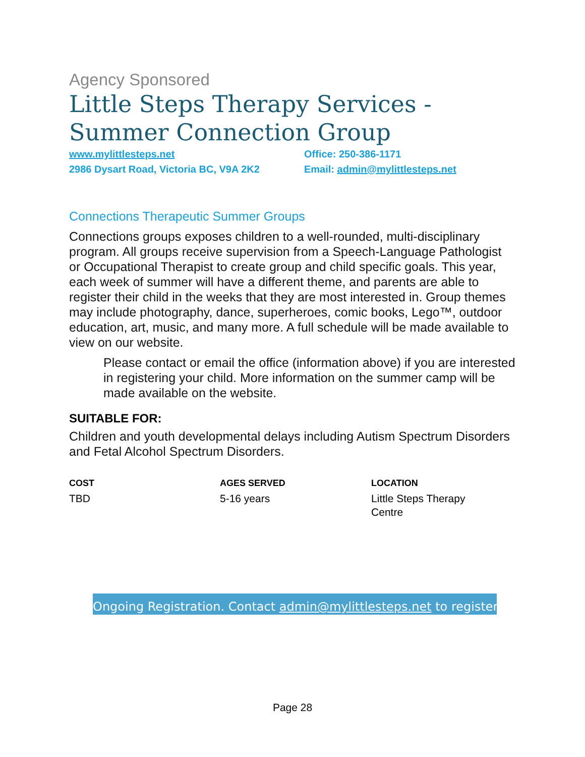Agency Sponsored
Little Steps Therapy Services - Summer Connection Group
www.mylittlesteps.net
2986 Dysart Road, Victoria BC, V9A 2K2
Office: 250-386-1171
Email: admin@mylittlesteps.net
Connections Therapeutic Summer Groups
Connections groups exposes children to a well-rounded, multi-disciplinary program. All groups receive supervision from a Speech-Language Pathologist or Occupational Therapist to create group and child specific goals. This year, each week of summer will have a different theme, and parents are able to register their child in the weeks that they are most interested in. Group themes may include photography, dance, superheroes, comic books, Lego™, outdoor education, art, music, and many more. A full schedule will be made available to view on our website.
Please contact or email the office (information above) if you are interested in registering your child. More information on the summer camp will be made available on the website.
SUITABLE FOR:
Children and youth developmental delays including Autism Spectrum Disorders and Fetal Alcohol Spectrum Disorders.
| COST | AGES SERVED | LOCATION |
| --- | --- | --- |
| TBD | 5-16 years | Little Steps Therapy Centre |
Ongoing Registration. Contact admin@mylittlesteps.net to register.
Page 28